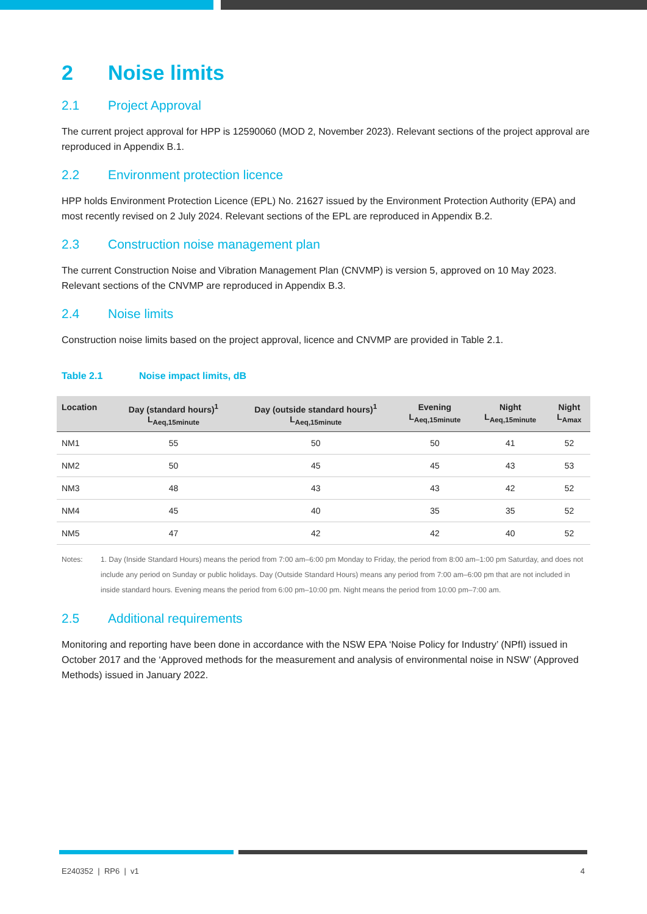2 Noise limits
2.1 Project Approval
The current project approval for HPP is 12590060 (MOD 2, November 2023). Relevant sections of the project approval are reproduced in Appendix B.1.
2.2 Environment protection licence
HPP holds Environment Protection Licence (EPL) No. 21627 issued by the Environment Protection Authority (EPA) and most recently revised on 2 July 2024. Relevant sections of the EPL are reproduced in Appendix B.2.
2.3 Construction noise management plan
The current Construction Noise and Vibration Management Plan (CNVMP) is version 5, approved on 10 May 2023. Relevant sections of the CNVMP are reproduced in Appendix B.3.
2.4 Noise limits
Construction noise limits based on the project approval, licence and CNVMP are provided in Table 2.1.
Table 2.1 Noise impact limits, dB
| Location | Day (standard hours)<sup>1</sup> L<sub>Aeq,15minute</sub> | Day (outside standard hours)<sup>1</sup> L<sub>Aeq,15minute</sub> | Evening L<sub>Aeq,15minute</sub> | Night L<sub>Aeq,15minute</sub> | Night L<sub>Amax</sub> |
| --- | --- | --- | --- | --- | --- |
| NM1 | 55 | 50 | 50 | 41 | 52 |
| NM2 | 50 | 45 | 45 | 43 | 53 |
| NM3 | 48 | 43 | 43 | 42 | 52 |
| NM4 | 45 | 40 | 35 | 35 | 52 |
| NM5 | 47 | 42 | 42 | 40 | 52 |
Notes: 1. Day (Inside Standard Hours) means the period from 7:00 am–6:00 pm Monday to Friday, the period from 8:00 am–1:00 pm Saturday, and does not include any period on Sunday or public holidays. Day (Outside Standard Hours) means any period from 7:00 am–6:00 pm that are not included in inside standard hours. Evening means the period from 6:00 pm–10:00 pm. Night means the period from 10:00 pm–7:00 am.
2.5 Additional requirements
Monitoring and reporting have been done in accordance with the NSW EPA ‘Noise Policy for Industry’ (NPfI) issued in October 2017 and the ‘Approved methods for the measurement and analysis of environmental noise in NSW’ (Approved Methods) issued in January 2022.
E240352 | RP6 | v1 4